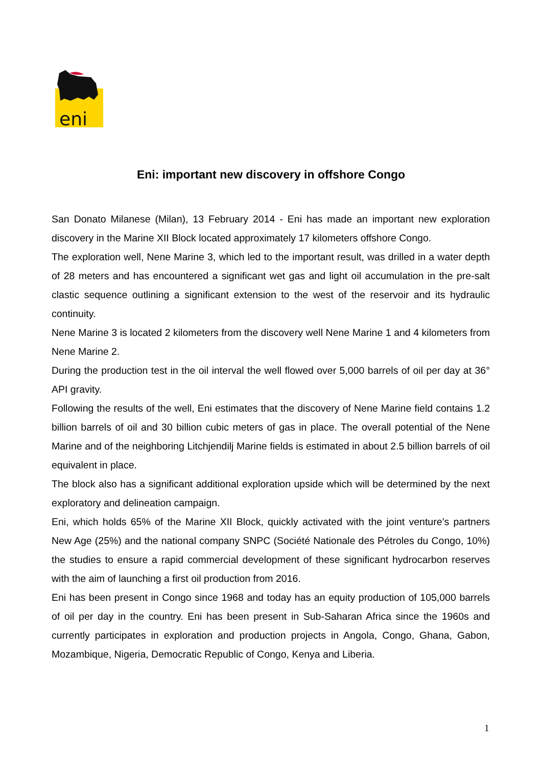eni
Eni: important new discovery in offshore Congo
San Donato Milanese (Milan), 13 February 2014 - Eni has made an important new exploration discovery in the Marine XII Block located approximately 17 kilometers offshore Congo.
The exploration well, Nene Marine 3, which led to the important result, was drilled in a water depth of 28 meters and has encountered a significant wet gas and light oil accumulation in the pre-salt clastic sequence outlining a significant extension to the west of the reservoir and its hydraulic continuity.
Nene Marine 3 is located 2 kilometers from the discovery well Nene Marine 1 and 4 kilometers from Nene Marine 2.
During the production test in the oil interval the well flowed over 5,000 barrels of oil per day at 36° API gravity.
Following the results of the well, Eni estimates that the discovery of Nene Marine field contains 1.2 billion barrels of oil and 30 billion cubic meters of gas in place. The overall potential of the Nene Marine and of the neighboring Litchjendilj Marine fields is estimated in about 2.5 billion barrels of oil equivalent in place.
The block also has a significant additional exploration upside which will be determined by the next exploratory and delineation campaign.
Eni, which holds 65% of the Marine XII Block, quickly activated with the joint venture’s partners New Age (25%) and the national company SNPC (Société Nationale des Pétroles du Congo, 10%) the studies to ensure a rapid commercial development of these significant hydrocarbon reserves with the aim of launching a first oil production from 2016.
Eni has been present in Congo since 1968 and today has an equity production of 105,000 barrels of oil per day in the country. Eni has been present in Sub-Saharan Africa since the 1960s and currently participates in exploration and production projects in Angola, Congo, Ghana, Gabon, Mozambique, Nigeria, Democratic Republic of Congo, Kenya and Liberia.
1